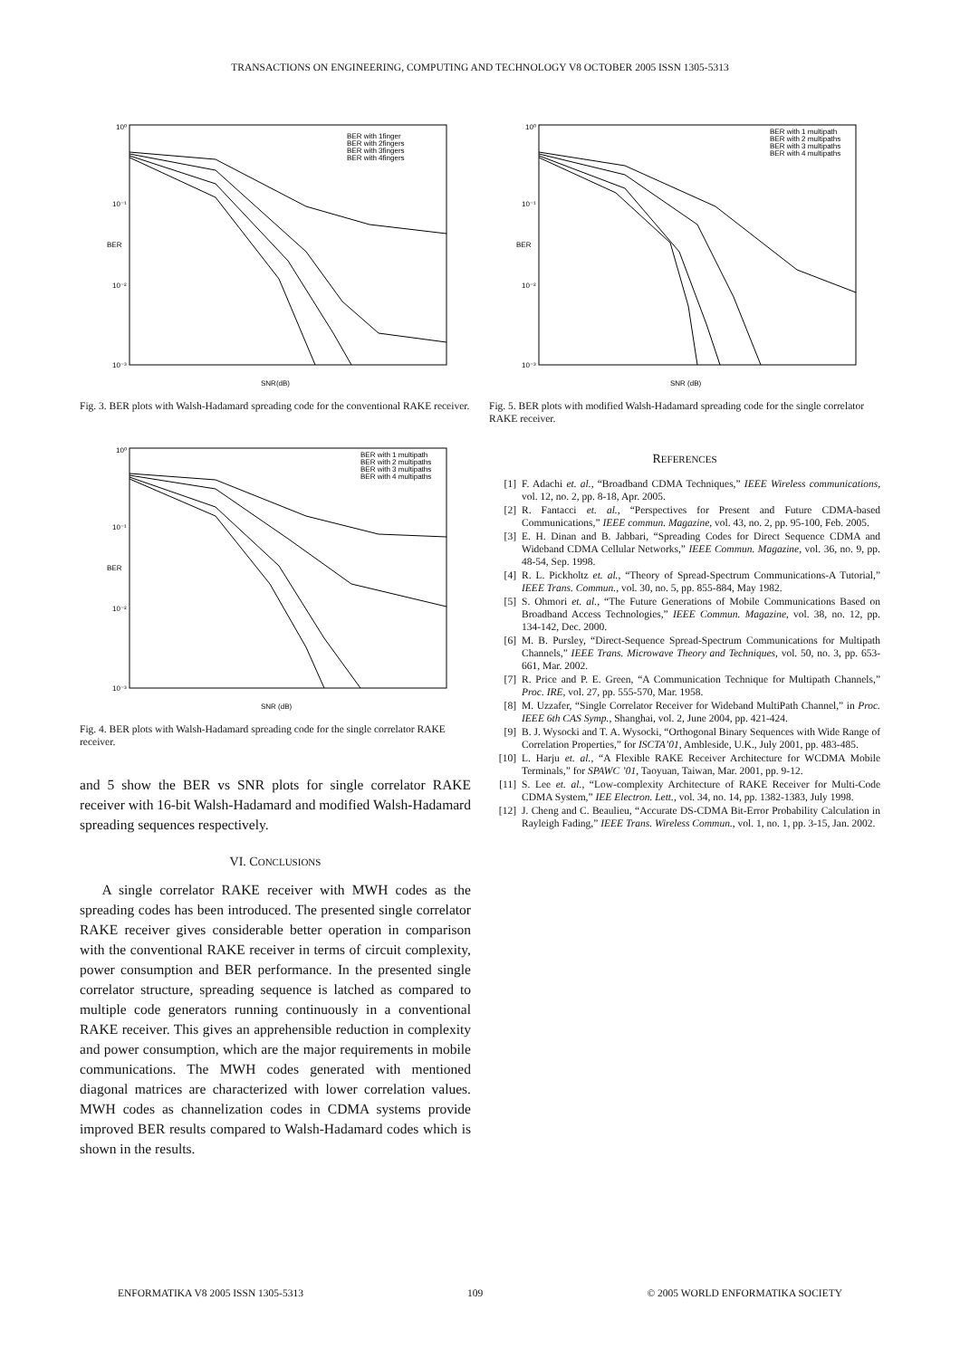TRANSACTIONS ON ENGINEERING, COMPUTING AND TECHNOLOGY V8 OCTOBER 2005 ISSN 1305-5313
10⁰
10⁻¹
10⁻²
10⁻³
SNR(dB)
BER
BER with 1finger
BER with 2fingers
BER with 3fingers
BER with 4fingers
Fig. 3. BER plots with Walsh-Hadamard spreading code for the conventional RAKE receiver.
10⁰
10⁻¹
10⁻²
10⁻³
SNR (dB)
BER
BER with 1 multipath
BER with 2 multipaths
BER with 3 multipaths
BER with 4 multipaths
Fig. 4. BER plots with Walsh-Hadamard spreading code for the single correlator RAKE receiver.
and 5 show the BER vs SNR plots for single correlator RAKE receiver with 16-bit Walsh-Hadamard and modified Walsh-Hadamard spreading sequences respectively.
VI. CONCLUSIONS
A single correlator RAKE receiver with MWH codes as the spreading codes has been introduced. The presented single correlator RAKE receiver gives considerable better operation in comparison with the conventional RAKE receiver in terms of circuit complexity, power consumption and BER performance. In the presented single correlator structure, spreading sequence is latched as compared to multiple code generators running continuously in a conventional RAKE receiver. This gives an apprehensible reduction in complexity and power consumption, which are the major requirements in mobile communications. The MWH codes generated with mentioned diagonal matrices are characterized with lower correlation values. MWH codes as channelization codes in CDMA systems provide improved BER results compared to Walsh-Hadamard codes which is shown in the results.
10⁰
10⁻¹
10⁻²
10⁻³
SNR (dB)
BER
BER with 1 multipath
BER with 2 multipaths
BER with 3 multipaths
BER with 4 multipaths
Fig. 5. BER plots with modified Walsh-Hadamard spreading code for the single correlator RAKE receiver.
REFERENCES
[1] F. Adachi et. al., “Broadband CDMA Techniques,” IEEE Wireless communications, vol. 12, no. 2, pp. 8-18, Apr. 2005.
[2] R. Fantacci et. al., “Perspectives for Present and Future CDMA-based Communications,” IEEE commun. Magazine, vol. 43, no. 2, pp. 95-100, Feb. 2005.
[3] E. H. Dinan and B. Jabbari, “Spreading Codes for Direct Sequence CDMA and Wideband CDMA Cellular Networks,” IEEE Commun. Magazine, vol. 36, no. 9, pp. 48-54, Sep. 1998.
[4] R. L. Pickholtz et. al., “Theory of Spread-Spectrum Communications-A Tutorial,” IEEE Trans. Commun., vol. 30, no. 5, pp. 855-884, May 1982.
[5] S. Ohmori et. al., “The Future Generations of Mobile Communications Based on Broadband Access Technologies,” IEEE Commun. Magazine, vol. 38, no. 12, pp. 134-142, Dec. 2000.
[6] M. B. Pursley, “Direct-Sequence Spread-Spectrum Communications for Multipath Channels,” IEEE Trans. Microwave Theory and Techniques, vol. 50, no. 3, pp. 653-661, Mar. 2002.
[7] R. Price and P. E. Green, “A Communication Technique for Multipath Channels,” Proc. IRE, vol. 27, pp. 555-570, Mar. 1958.
[8] M. Uzzafer, “Single Correlator Receiver for Wideband MultiPath Channel,” in Proc. IEEE 6th CAS Symp., Shanghai, vol. 2, June 2004, pp. 421-424.
[9] B. J. Wysocki and T. A. Wysocki, “Orthogonal Binary Sequences with Wide Range of Correlation Properties,” for ISCTA’01, Ambleside, U.K., July 2001, pp. 483-485.
[10] L. Harju et. al., “A Flexible RAKE Receiver Architecture for WCDMA Mobile Terminals,” for SPAWC ’01, Taoyuan, Taiwan, Mar. 2001, pp. 9-12.
[11] S. Lee et. al., “Low-complexity Architecture of RAKE Receiver for Multi-Code CDMA System,” IEE Electron. Lett., vol. 34, no. 14, pp. 1382-1383, July 1998.
[12] J. Cheng and C. Beaulieu, “Accurate DS-CDMA Bit-Error Probability Calculation in Rayleigh Fading,” IEEE Trans. Wireless Commun., vol. 1, no. 1, pp. 3-15, Jan. 2002.
ENFORMATIKA V8 2005 ISSN 1305-5313 109 © 2005 WORLD ENFORMATIKA SOCIETY